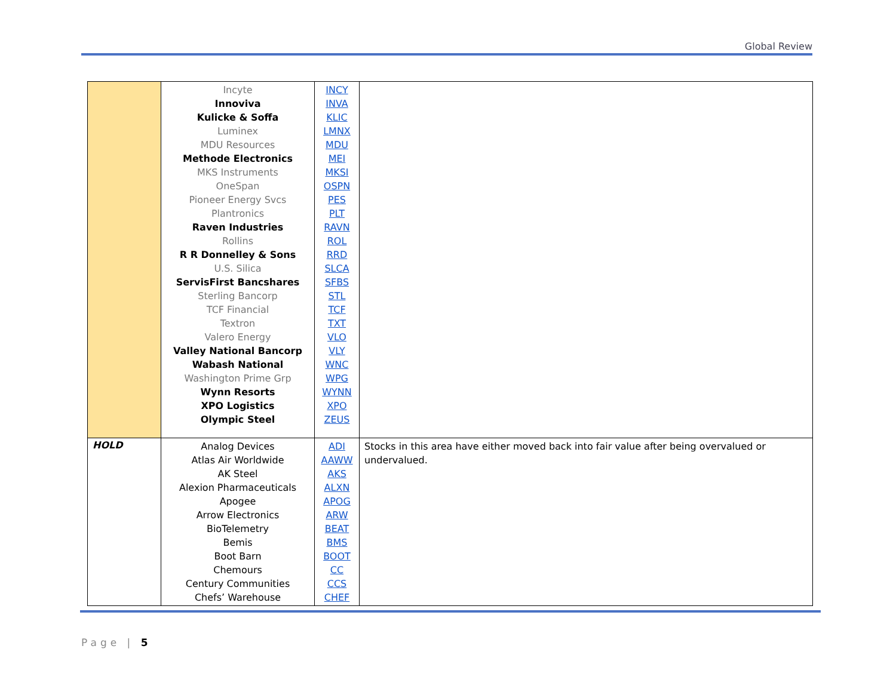Global Review
| | Incyte Innoviva Kulicke & Soffa Luminex MDU Resources Methode Electronics MKS Instruments OneSpan Pioneer Energy Svcs Plantronics Raven Industries Rollins R R Donnelley & Sons U.S. Silica ServisFirst Bancshares Sterling Bancorp TCF Financial Textron Valero Energy Valley National Bancorp Wabash National Washington Prime Grp Wynn Resorts XPO Logistics Olympic Steel | INCY INVA KLIC LMNX MDU MEI MKSI OSPN PES PLT RAVN ROL RRD SLCA SFBS STL TCF TXT VLO VLY WNC WPG WYNN XPO ZEUS | |
| HOLD | Analog Devices Atlas Air Worldwide AK Steel Alexion Pharmaceuticals Apogee Arrow Electronics BioTelemetry Bemis Boot Barn Chemours Century Communities Chefs’ Warehouse | ADI AAWW AKS ALXN APOG ARW BEAT BMS BOOT CC CCS CHEF | Stocks in this area have either moved back into fair value after being overvalued or undervalued. |
Page | 5